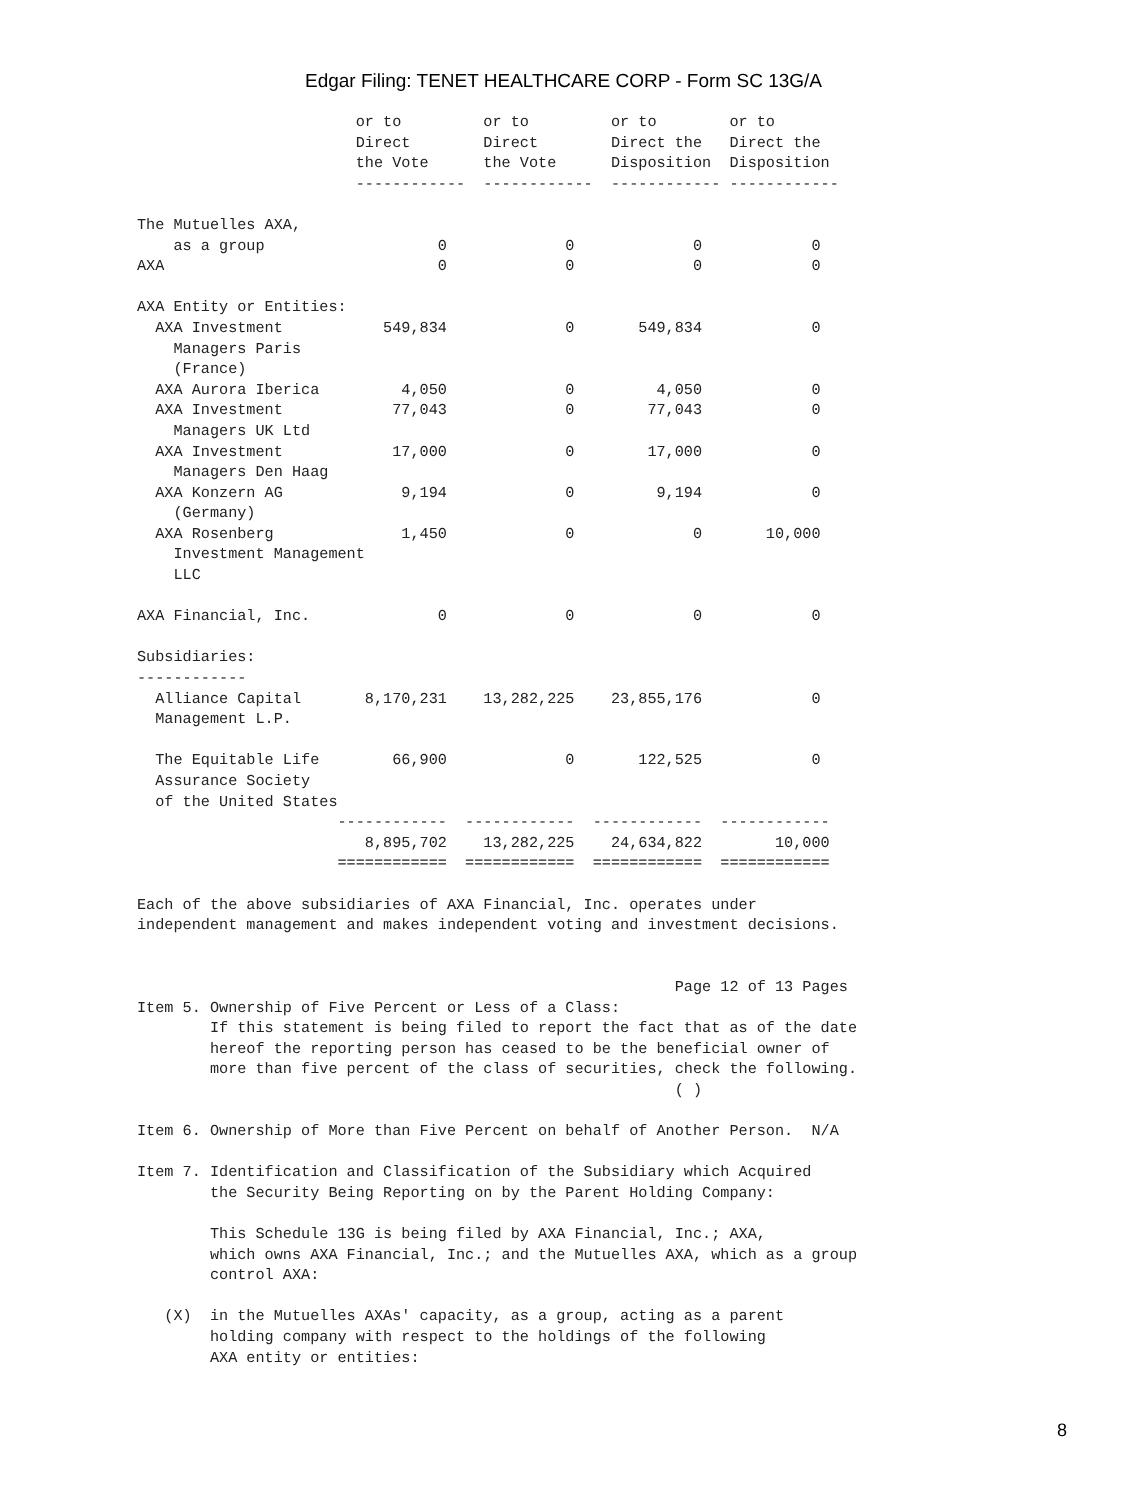Edgar Filing: TENET HEALTHCARE CORP - Form SC 13G/A
                        or to         or to         or to        or to
                        Direct        Direct        Direct the   Direct the
                        the Vote      the Vote      Disposition  Disposition
                        ------------  ------------  ------------ ------------

The Mutuelles AXA,
    as a group                   0             0             0            0
AXA                              0             0             0            0

AXA Entity or Entities:
  AXA Investment           549,834             0       549,834            0
    Managers Paris
    (France)
  AXA Aurora Iberica         4,050             0         4,050            0
  AXA Investment            77,043             0        77,043            0
    Managers UK Ltd
  AXA Investment            17,000             0        17,000            0
    Managers Den Haag
  AXA Konzern AG             9,194             0         9,194            0
    (Germany)
  AXA Rosenberg              1,450             0             0       10,000
    Investment Management
    LLC

AXA Financial, Inc.              0             0             0            0

Subsidiaries:
------------
  Alliance Capital       8,170,231    13,282,225    23,855,176            0
  Management L.P.

  The Equitable Life        66,900             0       122,525            0
  Assurance Society
  of the United States
                      ------------  ------------  ------------  ------------
                         8,895,702    13,282,225    24,634,822        10,000
                      ============  ============  ============  ============

Each of the above subsidiaries of AXA Financial, Inc. operates under
independent management and makes independent voting and investment decisions.


                                                           Page 12 of 13 Pages
Item 5. Ownership of Five Percent or Less of a Class:
        If this statement is being filed to report the fact that as of the date
        hereof the reporting person has ceased to be the beneficial owner of
        more than five percent of the class of securities, check the following.
                                                           ( )

Item 6. Ownership of More than Five Percent on behalf of Another Person.  N/A

Item 7. Identification and Classification of the Subsidiary which Acquired
        the Security Being Reporting on by the Parent Holding Company:

        This Schedule 13G is being filed by AXA Financial, Inc.; AXA,
        which owns AXA Financial, Inc.; and the Mutuelles AXA, which as a group
        control AXA:

   (X)  in the Mutuelles AXAs' capacity, as a group, acting as a parent
        holding company with respect to the holdings of the following
        AXA entity or entities:
8